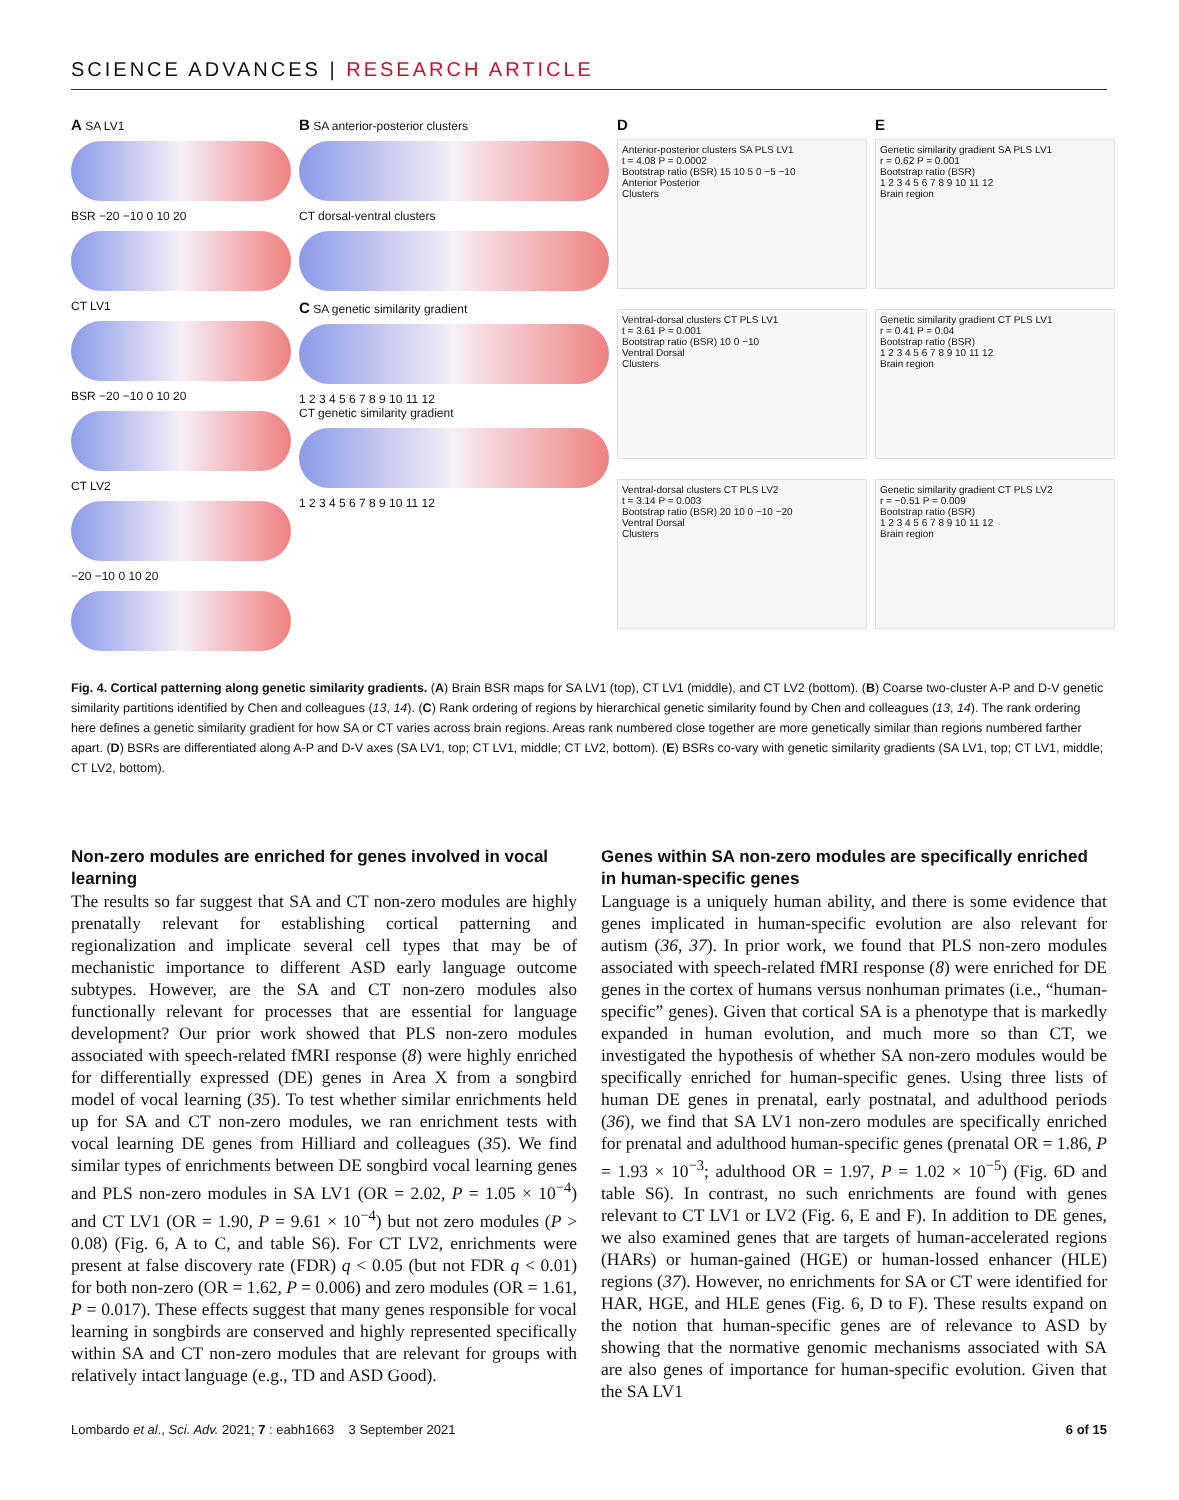SCIENCE ADVANCES | RESEARCH ARTICLE
A SA LV1
BSR −20 −10 0 10 20
CT LV1
BSR −20 −10 0 10 20
CT LV2
−20 −10 0 10 20
B SA anterior-posterior clusters
CT dorsal-ventral clusters
C SA genetic similarity gradient
1 2 3 4 5 6 7 8 9 10 11 12
CT genetic similarity gradient
1 2 3 4 5 6 7 8 9 10 11 12
D
Anterior-posterior clusters SA PLS LV1
t = 4.08 P = 0.0002
Bootstrap ratio (BSR) 15 10 5 0 −5 −10
Anterior Posterior
Clusters
Ventral-dorsal clusters CT PLS LV1
t = 3.61 P = 0.001
Bootstrap ratio (BSR) 10 0 −10
Ventral Dorsal
Clusters
Ventral-dorsal clusters CT PLS LV2
t = 3.14 P = 0.003
Bootstrap ratio (BSR) 20 10 0 −10 −20
Ventral Dorsal
Clusters
E
Genetic similarity gradient SA PLS LV1
r = 0.62 P = 0.001
Bootstrap ratio (BSR)
1 2 3 4 5 6 7 8 9 10 11 12
Brain region
Genetic similarity gradient CT PLS LV1
r = 0.41 P = 0.04
Bootstrap ratio (BSR)
1 2 3 4 5 6 7 8 9 10 11 12
Brain region
Genetic similarity gradient CT PLS LV2
r = −0.51 P = 0.009
Bootstrap ratio (BSR)
1 2 3 4 5 6 7 8 9 10 11 12
Brain region
Fig. 4. Cortical patterning along genetic similarity gradients. (A) Brain BSR maps for SA LV1 (top), CT LV1 (middle), and CT LV2 (bottom). (B) Coarse two-cluster A-P and D-V genetic similarity partitions identified by Chen and colleagues (13, 14). (C) Rank ordering of regions by hierarchical genetic similarity found by Chen and colleagues (13, 14). The rank ordering here defines a genetic similarity gradient for how SA or CT varies across brain regions. Areas rank numbered close together are more genetically similar than regions numbered farther apart. (D) BSRs are differentiated along A-P and D-V axes (SA LV1, top; CT LV1, middle; CT LV2, bottom). (E) BSRs co-vary with genetic similarity gradients (SA LV1, top; CT LV1, middle; CT LV2, bottom).
Non-zero modules are enriched for genes involved in vocal learning
The results so far suggest that SA and CT non-zero modules are highly prenatally relevant for establishing cortical patterning and regionalization and implicate several cell types that may be of mechanistic importance to different ASD early language outcome subtypes. However, are the SA and CT non-zero modules also functionally relevant for processes that are essential for language development? Our prior work showed that PLS non-zero modules associated with speech-related fMRI response (8) were highly enriched for differentially expressed (DE) genes in Area X from a songbird model of vocal learning (35). To test whether similar enrichments held up for SA and CT non-zero modules, we ran enrichment tests with vocal learning DE genes from Hilliard and colleagues (35). We find similar types of enrichments between DE songbird vocal learning genes and PLS non-zero modules in SA LV1 (OR = 2.02, P = 1.05 × 10<sup>−4</sup>) and CT LV1 (OR = 1.90, P = 9.61 × 10<sup>−4</sup>) but not zero modules (P > 0.08) (Fig. 6, A to C, and table S6). For CT LV2, enrichments were present at false discovery rate (FDR) q < 0.05 (but not FDR q < 0.01) for both non-zero (OR = 1.62, P = 0.006) and zero modules (OR = 1.61, P = 0.017). These effects suggest that many genes responsible for vocal learning in songbirds are conserved and highly represented specifically within SA and CT non-zero modules that are relevant for groups with relatively intact language (e.g., TD and ASD Good).
Genes within SA non-zero modules are specifically enriched in human-specific genes
Language is a uniquely human ability, and there is some evidence that genes implicated in human-specific evolution are also relevant for autism (36, 37). In prior work, we found that PLS non-zero modules associated with speech-related fMRI response (8) were enriched for DE genes in the cortex of humans versus nonhuman primates (i.e., “human-specific” genes). Given that cortical SA is a phenotype that is markedly expanded in human evolution, and much more so than CT, we investigated the hypothesis of whether SA non-zero modules would be specifically enriched for human-specific genes. Using three lists of human DE genes in prenatal, early postnatal, and adulthood periods (36), we find that SA LV1 non-zero modules are specifically enriched for prenatal and adulthood human-specific genes (prenatal OR = 1.86, P = 1.93 × 10<sup>−3</sup>; adulthood OR = 1.97, P = 1.02 × 10<sup>−5</sup>) (Fig. 6D and table S6). In contrast, no such enrichments are found with genes relevant to CT LV1 or LV2 (Fig. 6, E and F). In addition to DE genes, we also examined genes that are targets of human-accelerated regions (HARs) or human-gained (HGE) or human-lossed enhancer (HLE) regions (37). However, no enrichments for SA or CT were identified for HAR, HGE, and HLE genes (Fig. 6, D to F). These results expand on the notion that human-specific genes are of relevance to ASD by showing that the normative genomic mechanisms associated with SA are also genes of importance for human-specific evolution. Given that the SA LV1
Lombardo et al., Sci. Adv. 2021; 7 : eabh1663 3 September 2021 6 of 15